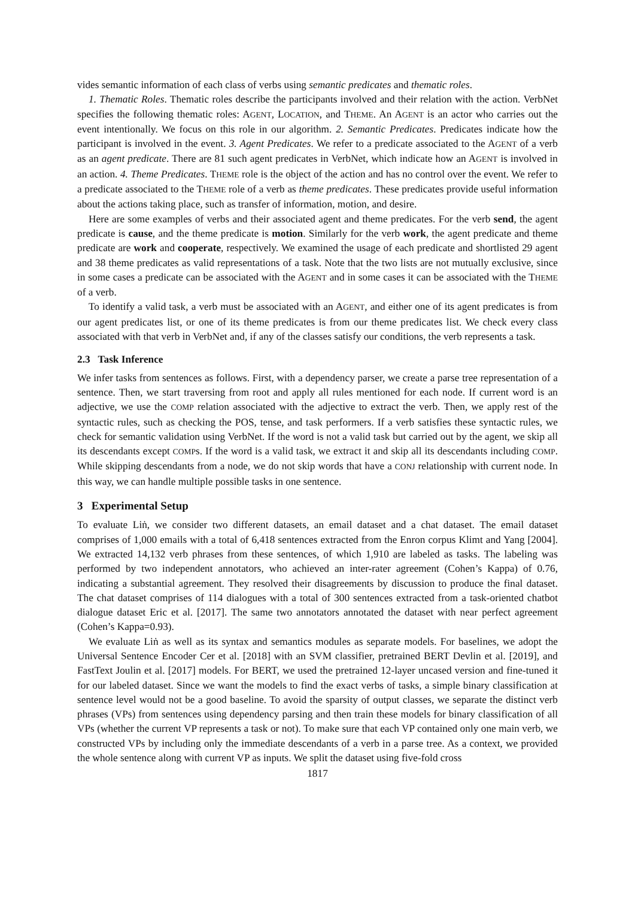vides semantic information of each class of verbs using semantic predicates and thematic roles.
1. Thematic Roles. Thematic roles describe the participants involved and their relation with the action. VerbNet specifies the following thematic roles: AGENT, LOCATION, and THEME. An AGENT is an actor who carries out the event intentionally. We focus on this role in our algorithm. 2. Semantic Predicates. Predicates indicate how the participant is involved in the event. 3. Agent Predicates. We refer to a predicate associated to the AGENT of a verb as an agent predicate. There are 81 such agent predicates in VerbNet, which indicate how an AGENT is involved in an action. 4. Theme Predicates. THEME role is the object of the action and has no control over the event. We refer to a predicate associated to the THEME role of a verb as theme predicates. These predicates provide useful information about the actions taking place, such as transfer of information, motion, and desire.
Here are some examples of verbs and their associated agent and theme predicates. For the verb send, the agent predicate is cause, and the theme predicate is motion. Similarly for the verb work, the agent predicate and theme predicate are work and cooperate, respectively. We examined the usage of each predicate and shortlisted 29 agent and 38 theme predicates as valid representations of a task. Note that the two lists are not mutually exclusive, since in some cases a predicate can be associated with the AGENT and in some cases it can be associated with the THEME of a verb.
To identify a valid task, a verb must be associated with an AGENT, and either one of its agent predicates is from our agent predicates list, or one of its theme predicates is from our theme predicates list. We check every class associated with that verb in VerbNet and, if any of the classes satisfy our conditions, the verb represents a task.
2.3 Task Inference
We infer tasks from sentences as follows. First, with a dependency parser, we create a parse tree representation of a sentence. Then, we start traversing from root and apply all rules mentioned for each node. If current word is an adjective, we use the COMP relation associated with the adjective to extract the verb. Then, we apply rest of the syntactic rules, such as checking the POS, tense, and task performers. If a verb satisfies these syntactic rules, we check for semantic validation using VerbNet. If the word is not a valid task but carried out by the agent, we skip all its descendants except COMPs. If the word is a valid task, we extract it and skip all its descendants including COMP. While skipping descendants from a node, we do not skip words that have a CONJ relationship with current node. In this way, we can handle multiple possible tasks in one sentence.
3 Experimental Setup
To evaluate Liṅ, we consider two different datasets, an email dataset and a chat dataset. The email dataset comprises of 1,000 emails with a total of 6,418 sentences extracted from the Enron corpus Klimt and Yang [2004]. We extracted 14,132 verb phrases from these sentences, of which 1,910 are labeled as tasks. The labeling was performed by two independent annotators, who achieved an inter-rater agreement (Cohen’s Kappa) of 0.76, indicating a substantial agreement. They resolved their disagreements by discussion to produce the final dataset. The chat dataset comprises of 114 dialogues with a total of 300 sentences extracted from a task-oriented chatbot dialogue dataset Eric et al. [2017]. The same two annotators annotated the dataset with near perfect agreement (Cohen’s Kappa=0.93).
We evaluate Liṅ as well as its syntax and semantics modules as separate models. For baselines, we adopt the Universal Sentence Encoder Cer et al. [2018] with an SVM classifier, pretrained BERT Devlin et al. [2019], and FastText Joulin et al. [2017] models. For BERT, we used the pretrained 12-layer uncased version and fine-tuned it for our labeled dataset. Since we want the models to find the exact verbs of tasks, a simple binary classification at sentence level would not be a good baseline. To avoid the sparsity of output classes, we separate the distinct verb phrases (VPs) from sentences using dependency parsing and then train these models for binary classification of all VPs (whether the current VP represents a task or not). To make sure that each VP contained only one main verb, we constructed VPs by including only the immediate descendants of a verb in a parse tree. As a context, we provided the whole sentence along with current VP as inputs. We split the dataset using five-fold cross
1817